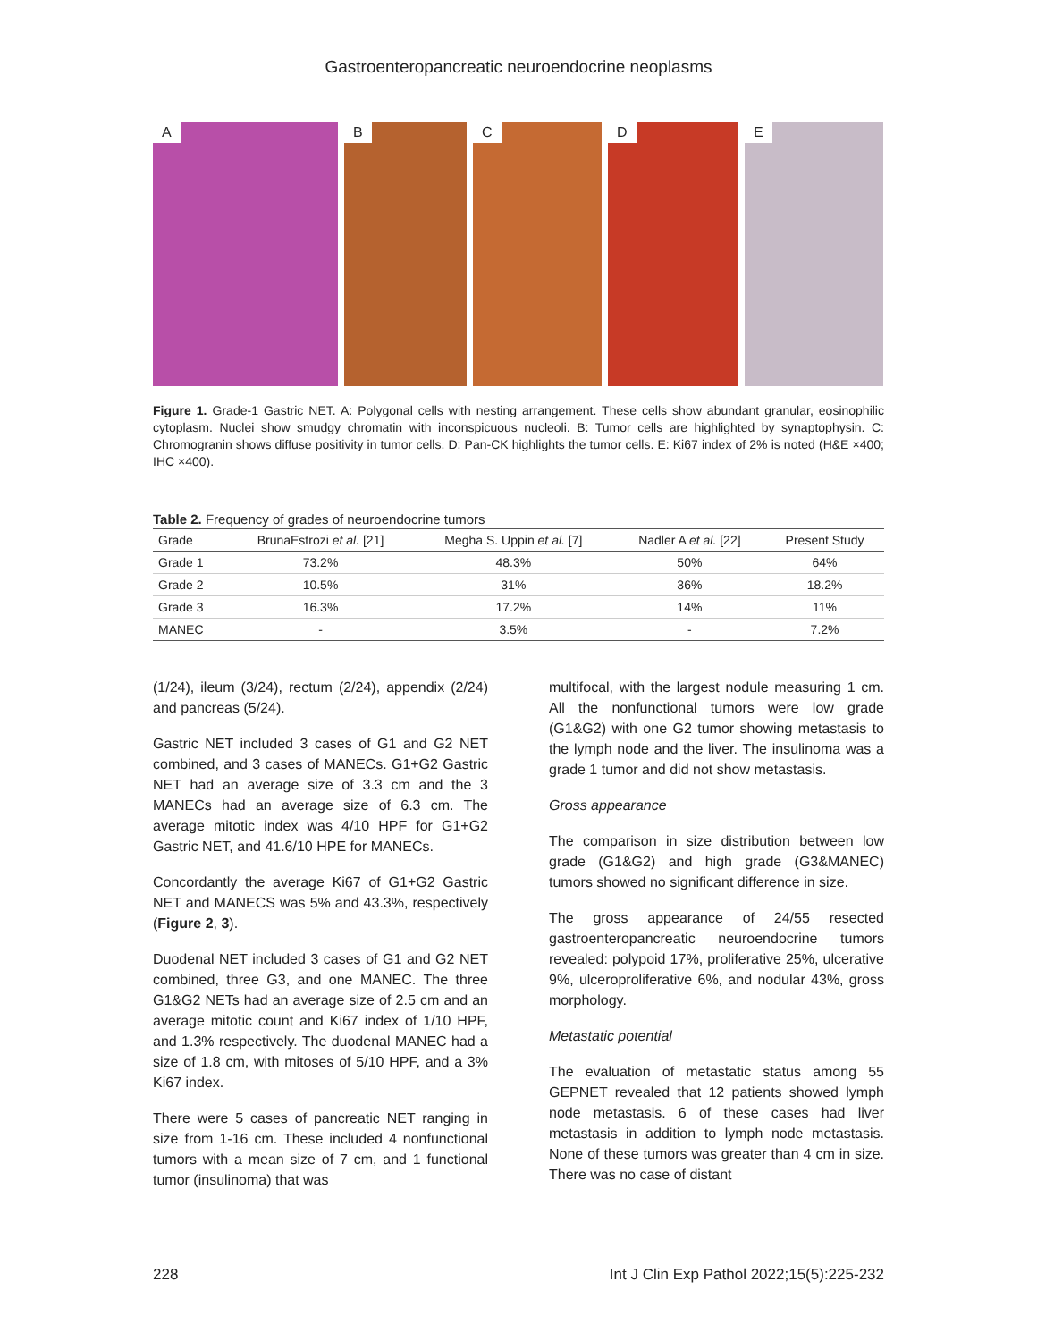Gastroenteropancreatic neuroendocrine neoplasms
A
B
C
D
E
Figure 1. Grade-1 Gastric NET. A: Polygonal cells with nesting arrangement. These cells show abundant granular, eosinophilic cytoplasm. Nuclei show smudgy chromatin with inconspicuous nucleoli. B: Tumor cells are highlighted by synaptophysin. C: Chromogranin shows diffuse positivity in tumor cells. D: Pan-CK highlights the tumor cells. E: Ki67 index of 2% is noted (H&E ×400; IHC ×400).
Table 2. Frequency of grades of neuroendocrine tumors
| Grade | BrunaEstrozi et al. [21] | Megha S. Uppin et al. [7] | Nadler A et al. [22] | Present Study |
| --- | --- | --- | --- | --- |
| Grade 1 | 73.2% | 48.3% | 50% | 64% |
| Grade 2 | 10.5% | 31% | 36% | 18.2% |
| Grade 3 | 16.3% | 17.2% | 14% | 11% |
| MANEC | - | 3.5% | - | 7.2% |
(1/24), ileum (3/24), rectum (2/24), appendix (2/24) and pancreas (5/24).
Gastric NET included 3 cases of G1 and G2 NET combined, and 3 cases of MANECs. G1+G2 Gastric NET had an average size of 3.3 cm and the 3 MANECs had an average size of 6.3 cm. The average mitotic index was 4/10 HPF for G1+G2 Gastric NET, and 41.6/10 HPE for MANECs.
Concordantly the average Ki67 of G1+G2 Gastric NET and MANECS was 5% and 43.3%, respectively (Figure 2, 3).
Duodenal NET included 3 cases of G1 and G2 NET combined, three G3, and one MANEC. The three G1&G2 NETs had an average size of 2.5 cm and an average mitotic count and Ki67 index of 1/10 HPF, and 1.3% respectively. The duodenal MANEC had a size of 1.8 cm, with mitoses of 5/10 HPF, and a 3% Ki67 index.
There were 5 cases of pancreatic NET ranging in size from 1-16 cm. These included 4 nonfunctional tumors with a mean size of 7 cm, and 1 functional tumor (insulinoma) that was
multifocal, with the largest nodule measuring 1 cm. All the nonfunctional tumors were low grade (G1&G2) with one G2 tumor showing metastasis to the lymph node and the liver. The insulinoma was a grade 1 tumor and did not show metastasis.
Gross appearance
The comparison in size distribution between low grade (G1&G2) and high grade (G3&MANEC) tumors showed no significant difference in size.
The gross appearance of 24/55 resected gastroenteropancreatic neuroendocrine tumors revealed: polypoid 17%, proliferative 25%, ulcerative 9%, ulceroproliferative 6%, and nodular 43%, gross morphology.
Metastatic potential
The evaluation of metastatic status among 55 GEPNET revealed that 12 patients showed lymph node metastasis. 6 of these cases had liver metastasis in addition to lymph node metastasis. None of these tumors was greater than 4 cm in size. There was no case of distant
228 Int J Clin Exp Pathol 2022;15(5):225-232